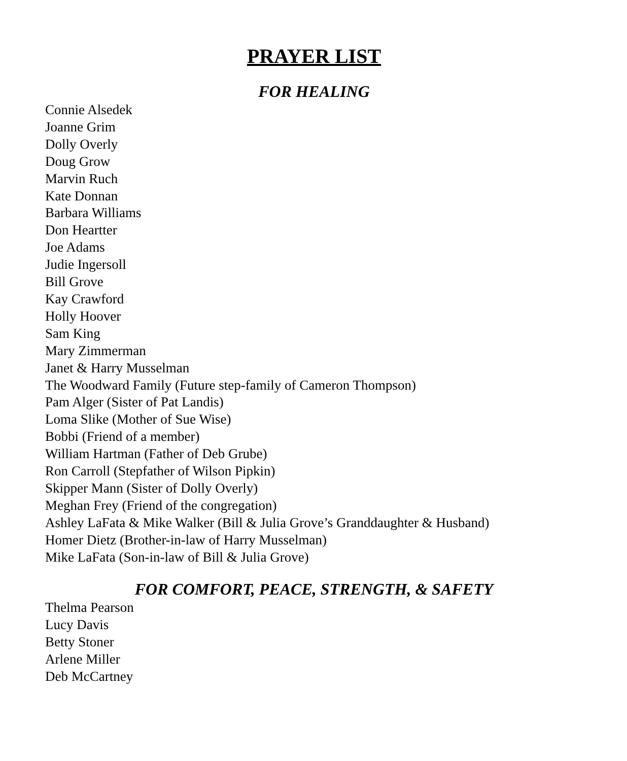PRAYER LIST
FOR HEALING
Connie Alsedek
Joanne Grim
Dolly Overly
Doug Grow
Marvin Ruch
Kate Donnan
Barbara Williams
Don Heartter
Joe Adams
Judie Ingersoll
Bill Grove
Kay Crawford
Holly Hoover
Sam King
Mary Zimmerman
Janet & Harry Musselman
The Woodward Family (Future step-family of Cameron Thompson)
Pam Alger (Sister of Pat Landis)
Loma Slike (Mother of Sue Wise)
Bobbi (Friend of a member)
William Hartman (Father of Deb Grube)
Ron Carroll (Stepfather of Wilson Pipkin)
Skipper Mann (Sister of Dolly Overly)
Meghan Frey (Friend of the congregation)
Ashley LaFata & Mike Walker (Bill & Julia Grove’s Granddaughter & Husband)
Homer Dietz (Brother-in-law of Harry Musselman)
Mike LaFata (Son-in-law of Bill & Julia Grove)
FOR COMFORT, PEACE, STRENGTH, & SAFETY
Thelma Pearson
Lucy Davis
Betty Stoner
Arlene Miller
Deb McCartney